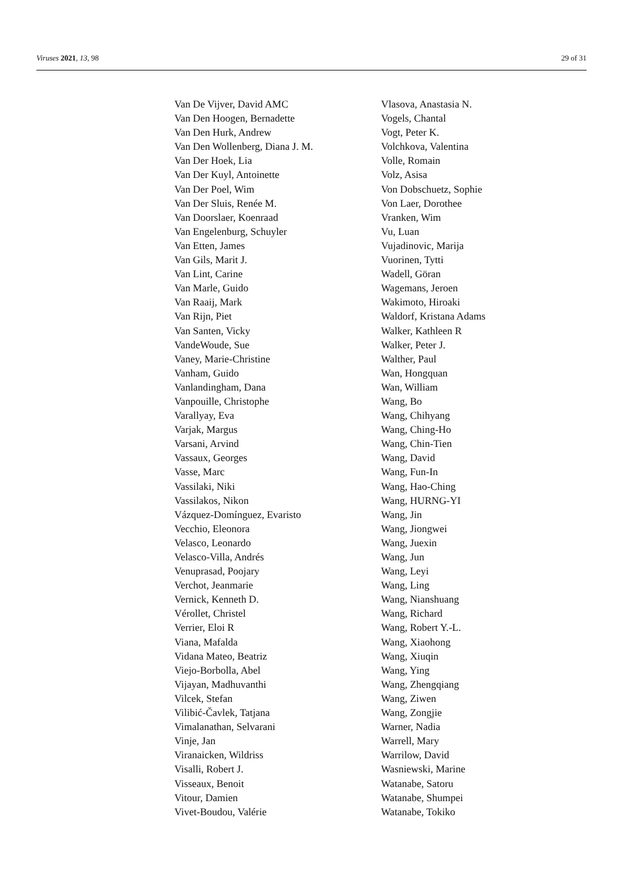Viruses 2021, 13, 98 29 of 31
Van De Vijver, David AMC
Van Den Hoogen, Bernadette
Van Den Hurk, Andrew
Van Den Wollenberg, Diana J. M.
Van Der Hoek, Lia
Van Der Kuyl, Antoinette
Van Der Poel, Wim
Van Der Sluis, Renée M.
Van Doorslaer, Koenraad
Van Engelenburg, Schuyler
Van Etten, James
Van Gils, Marit J.
Van Lint, Carine
Van Marle, Guido
Van Raaij, Mark
Van Rijn, Piet
Van Santen, Vicky
VandeWoude, Sue
Vaney, Marie-Christine
Vanham, Guido
Vanlandingham, Dana
Vanpouille, Christophe
Varallyay, Eva
Varjak, Margus
Varsani, Arvind
Vassaux, Georges
Vasse, Marc
Vassilaki, Niki
Vassilakos, Nikon
Vázquez-Domínguez, Evaristo
Vecchio, Eleonora
Velasco, Leonardo
Velasco-Villa, Andrés
Venuprasad, Poojary
Verchot, Jeanmarie
Vernick, Kenneth D.
Vérollet, Christel
Verrier, Eloi R
Viana, Mafalda
Vidana Mateo, Beatriz
Viejo-Borbolla, Abel
Vijayan, Madhuvanthi
Vilcek, Stefan
Vilibić-Čavlek, Tatjana
Vimalanathan, Selvarani
Vinje, Jan
Viranaicken, Wildriss
Visalli, Robert J.
Visseaux, Benoit
Vitour, Damien
Vivet-Boudou, Valérie
Vlasova, Anastasia N.
Vogels, Chantal
Vogt, Peter K.
Volchkova, Valentina
Volle, Romain
Volz, Asisa
Von Dobschuetz, Sophie
Von Laer, Dorothee
Vranken, Wim
Vu, Luan
Vujadinovic, Marija
Vuorinen, Tytti
Wadell, Göran
Wagemans, Jeroen
Wakimoto, Hiroaki
Waldorf, Kristana Adams
Walker, Kathleen R
Walker, Peter J.
Walther, Paul
Wan, Hongquan
Wan, William
Wang, Bo
Wang, Chihyang
Wang, Ching-Ho
Wang, Chin-Tien
Wang, David
Wang, Fun-In
Wang, Hao-Ching
Wang, HURNG-YI
Wang, Jin
Wang, Jiongwei
Wang, Juexin
Wang, Jun
Wang, Leyi
Wang, Ling
Wang, Nianshuang
Wang, Richard
Wang, Robert Y.-L.
Wang, Xiaohong
Wang, Xiuqin
Wang, Ying
Wang, Zhengqiang
Wang, Ziwen
Wang, Zongjie
Warner, Nadia
Warrell, Mary
Warrilow, David
Wasniewski, Marine
Watanabe, Satoru
Watanabe, Shumpei
Watanabe, Tokiko